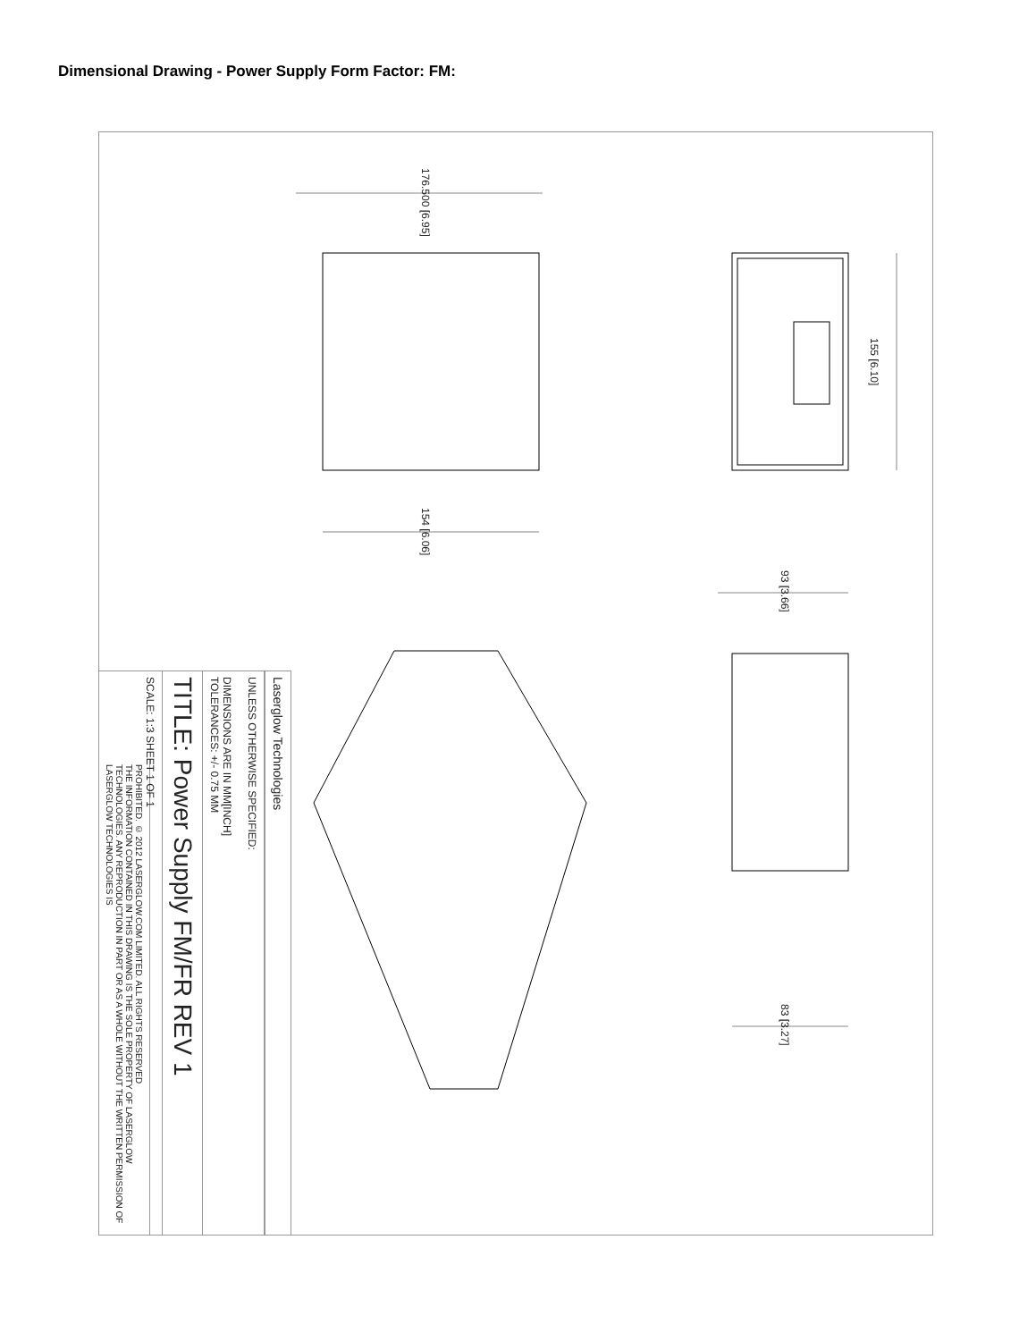Dimensional Drawing - Power Supply Form Factor: FM:
176.500 [6.95]
154 [6.06]
155 [6.10]
93 [3.66]
83 [3.27]
PROHIBITED. © 2012 LASERGLOW.COM LIMITED. ALL RIGHTS RESERVED
THE INFORMATION CONTAINED IN THIS DRAWING IS THE SOLE PROPERTY OF LASERGLOW TECHNOLOGIES. ANY REPRODUCTION IN PART OR AS A WHOLE WITHOUT THE WRITTEN PERMISSION OF LASERGLOW TECHNOLOGIES IS
Laserglow Technologies
UNLESS OTHERWISE SPECIFIED:
DIMENSIONS ARE IN MM[INCH]
TOLERANCES: +/- 0.75 MM
TITLE: Power Supply FM/FR REV 1
SCALE: 1:3 SHEET 1 OF 1